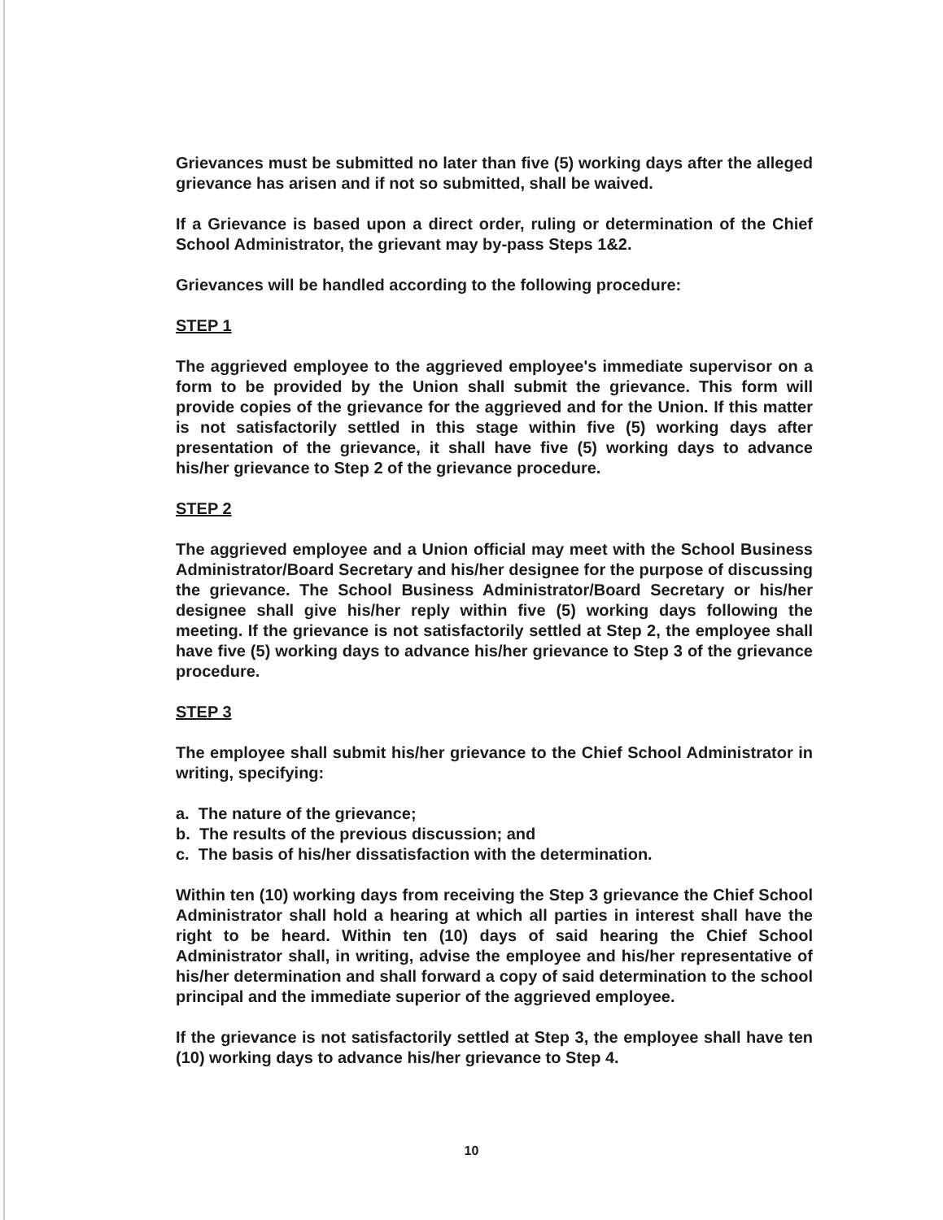Grievances must be submitted no later than five (5) working days after the alleged grievance has arisen and if not so submitted, shall be waived.
If a Grievance is based upon a direct order, ruling or determination of the Chief School Administrator, the grievant may by-pass Steps 1&2.
Grievances will be handled according to the following procedure:
STEP 1
The aggrieved employee to the aggrieved employee's immediate supervisor on a form to be provided by the Union shall submit the grievance. This form will provide copies of the grievance for the aggrieved and for the Union. If this matter is not satisfactorily settled in this stage within five (5) working days after presentation of the grievance, it shall have five (5) working days to advance his/her grievance to Step 2 of the grievance procedure.
STEP 2
The aggrieved employee and a Union official may meet with the School Business Administrator/Board Secretary and his/her designee for the purpose of discussing the grievance. The School Business Administrator/Board Secretary or his/her designee shall give his/her reply within five (5) working days following the meeting. If the grievance is not satisfactorily settled at Step 2, the employee shall have five (5) working days to advance his/her grievance to Step 3 of the grievance procedure.
STEP 3
The employee shall submit his/her grievance to the Chief School Administrator in writing, specifying:
a. The nature of the grievance;
b. The results of the previous discussion; and
c. The basis of his/her dissatisfaction with the determination.
Within ten (10) working days from receiving the Step 3 grievance the Chief School Administrator shall hold a hearing at which all parties in interest shall have the right to be heard. Within ten (10) days of said hearing the Chief School Administrator shall, in writing, advise the employee and his/her representative of his/her determination and shall forward a copy of said determination to the school principal and the immediate superior of the aggrieved employee.
If the grievance is not satisfactorily settled at Step 3, the employee shall have ten (10) working days to advance his/her grievance to Step 4.
10